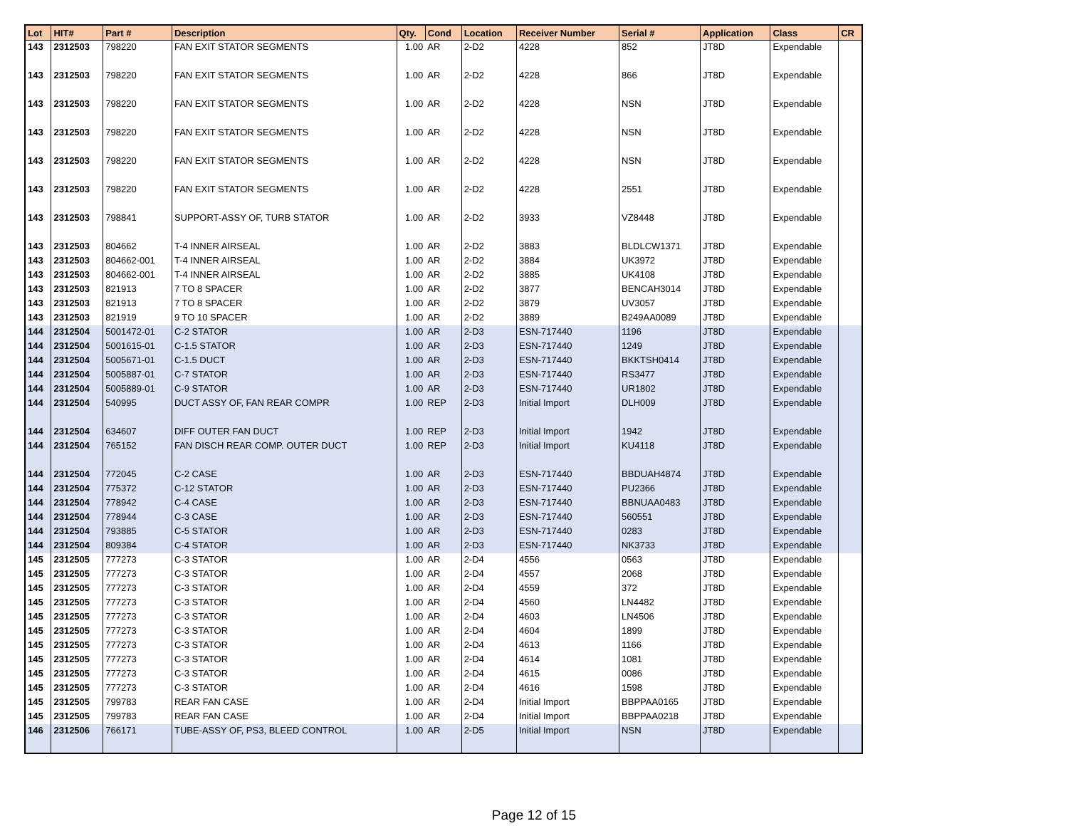| Lot | HIT# | Part # | Description | Qty. | Cond | Location | Receiver Number | Serial # | Application | Class | CR |
| --- | --- | --- | --- | --- | --- | --- | --- | --- | --- | --- | --- |
| 143 | 2312503 | 798220 | FAN EXIT STATOR SEGMENTS | 1.00 | AR | 2-D2 | 4228 | 852 | JT8D | Expendable | |
| 143 | 2312503 | 798220 | FAN EXIT STATOR SEGMENTS | 1.00 | AR | 2-D2 | 4228 | 866 | JT8D | Expendable | |
| 143 | 2312503 | 798220 | FAN EXIT STATOR SEGMENTS | 1.00 | AR | 2-D2 | 4228 | NSN | JT8D | Expendable | |
| 143 | 2312503 | 798220 | FAN EXIT STATOR SEGMENTS | 1.00 | AR | 2-D2 | 4228 | NSN | JT8D | Expendable | |
| 143 | 2312503 | 798220 | FAN EXIT STATOR SEGMENTS | 1.00 | AR | 2-D2 | 4228 | NSN | JT8D | Expendable | |
| 143 | 2312503 | 798220 | FAN EXIT STATOR SEGMENTS | 1.00 | AR | 2-D2 | 4228 | 2551 | JT8D | Expendable | |
| 143 | 2312503 | 798841 | SUPPORT-ASSY OF, TURB STATOR | 1.00 | AR | 2-D2 | 3933 | VZ8448 | JT8D | Expendable | |
| 143 | 2312503 | 804662 | T-4 INNER AIRSEAL | 1.00 | AR | 2-D2 | 3883 | BLDLCW1371 | JT8D | Expendable | |
| 143 | 2312503 | 804662-001 | T-4 INNER AIRSEAL | 1.00 | AR | 2-D2 | 3884 | UK3972 | JT8D | Expendable | |
| 143 | 2312503 | 804662-001 | T-4 INNER AIRSEAL | 1.00 | AR | 2-D2 | 3885 | UK4108 | JT8D | Expendable | |
| 143 | 2312503 | 821913 | 7 TO 8 SPACER | 1.00 | AR | 2-D2 | 3877 | BENCAH3014 | JT8D | Expendable | |
| 143 | 2312503 | 821913 | 7 TO 8 SPACER | 1.00 | AR | 2-D2 | 3879 | UV3057 | JT8D | Expendable | |
| 143 | 2312503 | 821919 | 9 TO 10 SPACER | 1.00 | AR | 2-D2 | 3889 | B249AA0089 | JT8D | Expendable | |
| 144 | 2312504 | 5001472-01 | C-2 STATOR | 1.00 | AR | 2-D3 | ESN-717440 | 1196 | JT8D | Expendable | |
| 144 | 2312504 | 5001615-01 | C-1.5 STATOR | 1.00 | AR | 2-D3 | ESN-717440 | 1249 | JT8D | Expendable | |
| 144 | 2312504 | 5005671-01 | C-1.5 DUCT | 1.00 | AR | 2-D3 | ESN-717440 | BKKTSH0414 | JT8D | Expendable | |
| 144 | 2312504 | 5005887-01 | C-7 STATOR | 1.00 | AR | 2-D3 | ESN-717440 | RS3477 | JT8D | Expendable | |
| 144 | 2312504 | 5005889-01 | C-9 STATOR | 1.00 | AR | 2-D3 | ESN-717440 | UR1802 | JT8D | Expendable | |
| 144 | 2312504 | 540995 | DUCT ASSY OF, FAN REAR COMPR | 1.00 | REP | 2-D3 | Initial Import | DLH009 | JT8D | Expendable | |
| 144 | 2312504 | 634607 | DIFF OUTER FAN DUCT | 1.00 | REP | 2-D3 | Initial Import | 1942 | JT8D | Expendable | |
| 144 | 2312504 | 765152 | FAN DISCH REAR COMP. OUTER DUCT | 1.00 | REP | 2-D3 | Initial Import | KU4118 | JT8D | Expendable | |
| 144 | 2312504 | 772045 | C-2 CASE | 1.00 | AR | 2-D3 | ESN-717440 | BBDUAH4874 | JT8D | Expendable | |
| 144 | 2312504 | 775372 | C-12 STATOR | 1.00 | AR | 2-D3 | ESN-717440 | PU2366 | JT8D | Expendable | |
| 144 | 2312504 | 778942 | C-4 CASE | 1.00 | AR | 2-D3 | ESN-717440 | BBNUAA0483 | JT8D | Expendable | |
| 144 | 2312504 | 778944 | C-3 CASE | 1.00 | AR | 2-D3 | ESN-717440 | 560551 | JT8D | Expendable | |
| 144 | 2312504 | 793885 | C-5 STATOR | 1.00 | AR | 2-D3 | ESN-717440 | 0283 | JT8D | Expendable | |
| 144 | 2312504 | 809384 | C-4 STATOR | 1.00 | AR | 2-D3 | ESN-717440 | NK3733 | JT8D | Expendable | |
| 145 | 2312505 | 777273 | C-3 STATOR | 1.00 | AR | 2-D4 | 4556 | 0563 | JT8D | Expendable | |
| 145 | 2312505 | 777273 | C-3 STATOR | 1.00 | AR | 2-D4 | 4557 | 2068 | JT8D | Expendable | |
| 145 | 2312505 | 777273 | C-3 STATOR | 1.00 | AR | 2-D4 | 4559 | 372 | JT8D | Expendable | |
| 145 | 2312505 | 777273 | C-3 STATOR | 1.00 | AR | 2-D4 | 4560 | LN4482 | JT8D | Expendable | |
| 145 | 2312505 | 777273 | C-3 STATOR | 1.00 | AR | 2-D4 | 4603 | LN4506 | JT8D | Expendable | |
| 145 | 2312505 | 777273 | C-3 STATOR | 1.00 | AR | 2-D4 | 4604 | 1899 | JT8D | Expendable | |
| 145 | 2312505 | 777273 | C-3 STATOR | 1.00 | AR | 2-D4 | 4613 | 1166 | JT8D | Expendable | |
| 145 | 2312505 | 777273 | C-3 STATOR | 1.00 | AR | 2-D4 | 4614 | 1081 | JT8D | Expendable | |
| 145 | 2312505 | 777273 | C-3 STATOR | 1.00 | AR | 2-D4 | 4615 | 0086 | JT8D | Expendable | |
| 145 | 2312505 | 777273 | C-3 STATOR | 1.00 | AR | 2-D4 | 4616 | 1598 | JT8D | Expendable | |
| 145 | 2312505 | 799783 | REAR FAN CASE | 1.00 | AR | 2-D4 | Initial Import | BBPPAA0165 | JT8D | Expendable | |
| 145 | 2312505 | 799783 | REAR FAN CASE | 1.00 | AR | 2-D4 | Initial Import | BBPPAA0218 | JT8D | Expendable | |
| 146 | 2312506 | 766171 | TUBE-ASSY OF, PS3, BLEED CONTROL | 1.00 | AR | 2-D5 | Initial Import | NSN | JT8D | Expendable | |
Page 12 of 15